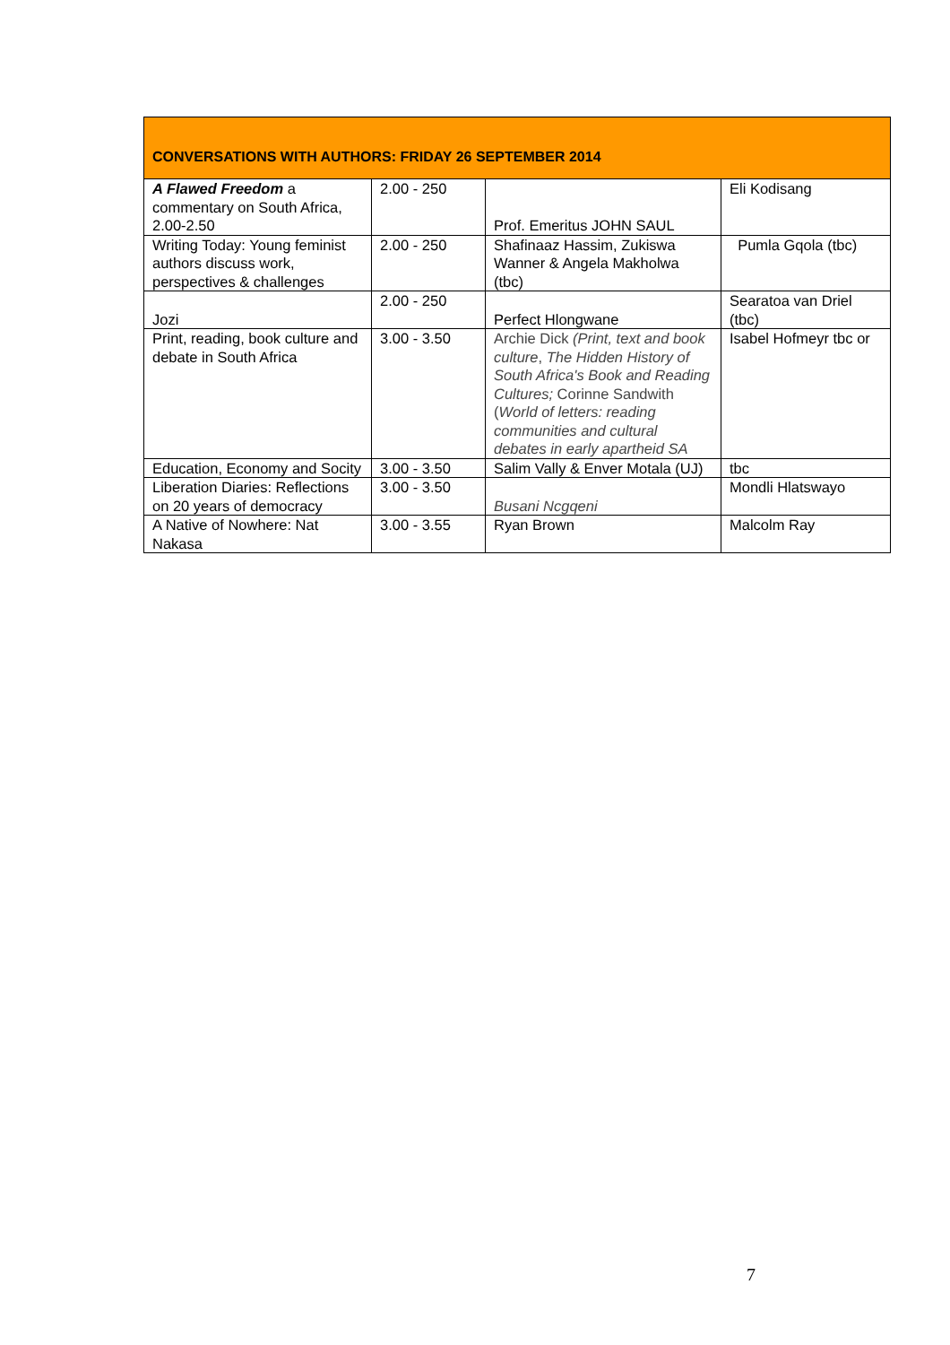| CONVERSATIONS WITH AUTHORS: FRIDAY 26 SEPTEMBER 2014 | | | |
| --- | --- | --- | --- |
| A Flawed Freedom a commentary on South Africa, 2.00-2.50 | 2.00 - 250 | Prof. Emeritus JOHN SAUL | Eli Kodisang |
| Writing Today: Young feminist authors discuss work, perspectives & challenges | 2.00 - 250 | Shafinaaz Hassim, Zukiswa Wanner & Angela Makholwa (tbc) | Pumla Gqola (tbc) |
| Jozi | 2.00 - 250 | Perfect Hlongwane | Searatoa van Driel (tbc) |
| Print, reading, book culture and debate in South Africa | 3.00 - 3.50 | Archie Dick (Print, text and book culture , The Hidden History of South Africa's Book and Reading Cultures; Corinne Sandwith ( World of letters: reading communities and cultural debates in early apartheid SA | Isabel Hofmeyr tbc or |
| Education, Economy and Socity | 3.00 - 3.50 | Salim Vally & Enver Motala (UJ) | tbc |
| Liberation Diaries: Reflections on 20 years of democracy | 3.00 - 3.50 | Busani Ncgqeni | Mondli Hlatswayo |
| A Native of Nowhere: Nat Nakasa | 3.00 - 3.55 | Ryan Brown | Malcolm Ray |
7